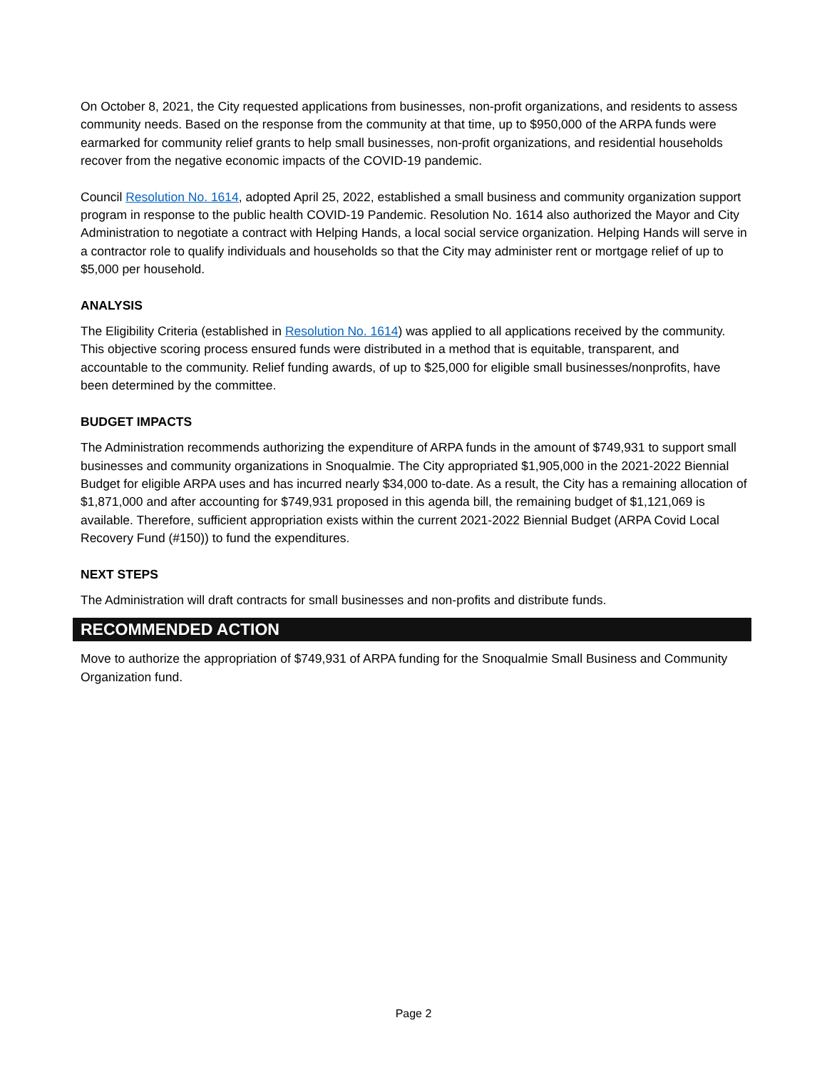On October 8, 2021, the City requested applications from businesses, non-profit organizations, and residents to assess community needs. Based on the response from the community at that time, up to $950,000 of the ARPA funds were earmarked for community relief grants to help small businesses, non-profit organizations, and residential households recover from the negative economic impacts of the COVID-19 pandemic.
Council Resolution No. 1614, adopted April 25, 2022, established a small business and community organization support program in response to the public health COVID-19 Pandemic. Resolution No. 1614 also authorized the Mayor and City Administration to negotiate a contract with Helping Hands, a local social service organization. Helping Hands will serve in a contractor role to qualify individuals and households so that the City may administer rent or mortgage relief of up to $5,000 per household.
ANALYSIS
The Eligibility Criteria (established in Resolution No. 1614) was applied to all applications received by the community. This objective scoring process ensured funds were distributed in a method that is equitable, transparent, and accountable to the community. Relief funding awards, of up to $25,000 for eligible small businesses/nonprofits, have been determined by the committee.
BUDGET IMPACTS
The Administration recommends authorizing the expenditure of ARPA funds in the amount of $749,931 to support small businesses and community organizations in Snoqualmie. The City appropriated $1,905,000 in the 2021-2022 Biennial Budget for eligible ARPA uses and has incurred nearly $34,000 to-date. As a result, the City has a remaining allocation of $1,871,000 and after accounting for $749,931 proposed in this agenda bill, the remaining budget of $1,121,069 is available. Therefore, sufficient appropriation exists within the current 2021-2022 Biennial Budget (ARPA Covid Local Recovery Fund (#150)) to fund the expenditures.
NEXT STEPS
The Administration will draft contracts for small businesses and non-profits and distribute funds.
RECOMMENDED ACTION
Move to authorize the appropriation of $749,931 of ARPA funding for the Snoqualmie Small Business and Community Organization fund.
Page 2